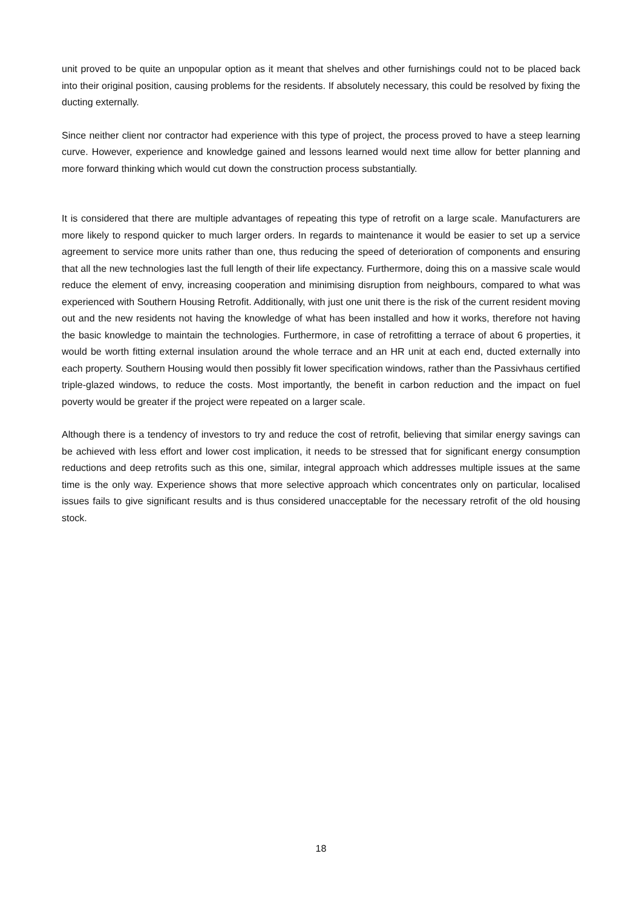unit proved to be quite an unpopular option as it meant that shelves and other furnishings could not to be placed back into their original position, causing problems for the residents. If absolutely necessary, this could be resolved by fixing the ducting externally.
Since neither client nor contractor had experience with this type of project, the process proved to have a steep learning curve. However, experience and knowledge gained and lessons learned would next time allow for better planning and more forward thinking which would cut down the construction process substantially.
It is considered that there are multiple advantages of repeating this type of retrofit on a large scale. Manufacturers are more likely to respond quicker to much larger orders. In regards to maintenance it would be easier to set up a service agreement to service more units rather than one, thus reducing the speed of deterioration of components and ensuring that all the new technologies last the full length of their life expectancy. Furthermore, doing this on a massive scale would reduce the element of envy, increasing cooperation and minimising disruption from neighbours, compared to what was experienced with Southern Housing Retrofit. Additionally, with just one unit there is the risk of the current resident moving out and the new residents not having the knowledge of what has been installed and how it works, therefore not having the basic knowledge to maintain the technologies. Furthermore, in case of retrofitting a terrace of about 6 properties, it would be worth fitting external insulation around the whole terrace and an HR unit at each end, ducted externally into each property. Southern Housing would then possibly fit lower specification windows, rather than the Passivhaus certified triple-glazed windows, to reduce the costs. Most importantly, the benefit in carbon reduction and the impact on fuel poverty would be greater if the project were repeated on a larger scale.
Although there is a tendency of investors to try and reduce the cost of retrofit, believing that similar energy savings can be achieved with less effort and lower cost implication, it needs to be stressed that for significant energy consumption reductions and deep retrofits such as this one, similar, integral approach which addresses multiple issues at the same time is the only way. Experience shows that more selective approach which concentrates only on particular, localised issues fails to give significant results and is thus considered unacceptable for the necessary retrofit of the old housing stock.
18